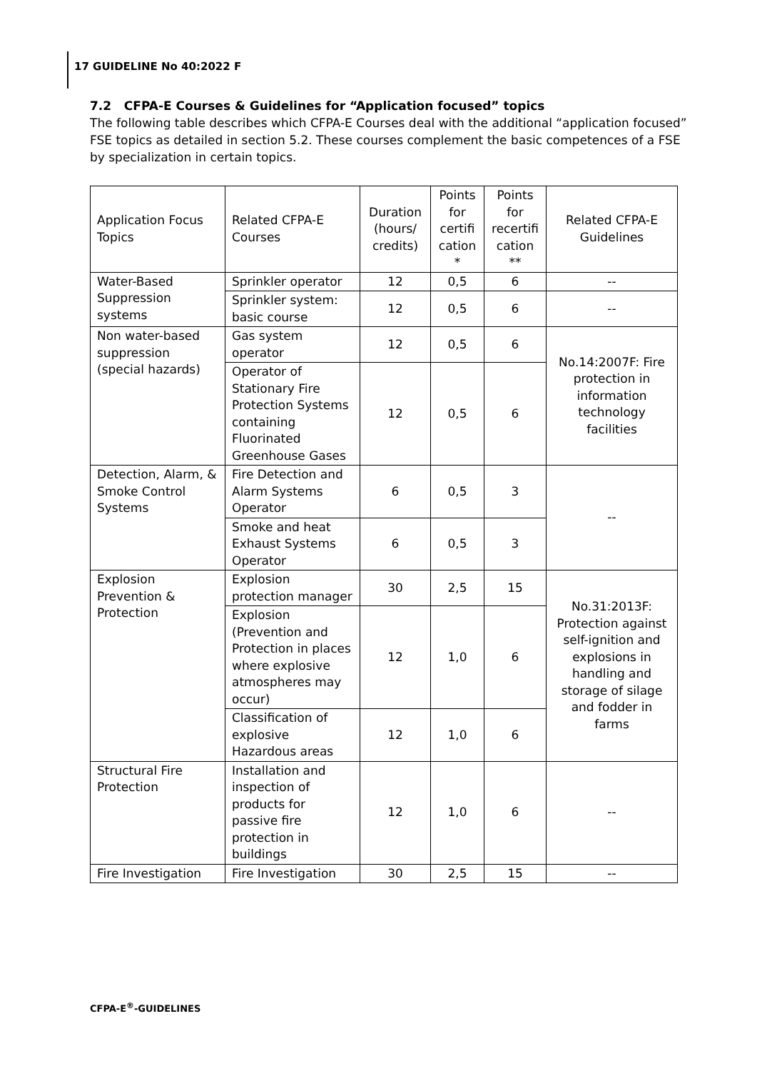17 GUIDELINE No 40:2022 F
7.2 CFPA-E Courses & Guidelines for “Application focused” topics
The following table describes which CFPA-E Courses deal with the additional “application focused” FSE topics as detailed in section 5.2. These courses complement the basic competences of a FSE by specialization in certain topics.
| Application Focus Topics | Related CFPA-E Courses | Duration (hours/ credits) | Points for certifi cation * | Points for recertifi cation ** | Related CFPA-E Guidelines |
| --- | --- | --- | --- | --- | --- |
| Water-Based Suppression systems | Sprinkler operator | 12 | 0,5 | 6 | -- |
| | Sprinkler system: basic course | 12 | 0,5 | 6 | -- |
| Non water-based suppression (special hazards) | Gas system operator | 12 | 0,5 | 6 | No.14:2007F: Fire protection in information technology facilities |
| | Operator of Stationary Fire Protection Systems containing Fluorinated Greenhouse Gases | 12 | 0,5 | 6 | |
| Detection, Alarm, & Smoke Control Systems | Fire Detection and Alarm Systems Operator | 6 | 0,5 | 3 | -- |
| | Smoke and heat Exhaust Systems Operator | 6 | 0,5 | 3 | |
| Explosion Prevention & Protection | Explosion protection manager | 30 | 2,5 | 15 | No.31:2013F: Protection against self-ignition and explosions in handling and storage of silage and fodder in farms |
| | Explosion (Prevention and Protection in places where explosive atmospheres may occur) | 12 | 1,0 | 6 | |
| | Classification of explosive Hazardous areas | 12 | 1,0 | 6 | |
| Structural Fire Protection | Installation and inspection of products for passive fire protection in buildings | 12 | 1,0 | 6 | -- |
| Fire Investigation | Fire Investigation | 30 | 2,5 | 15 | -- |
CFPA-E<sup>®</sup>-GUIDELINES